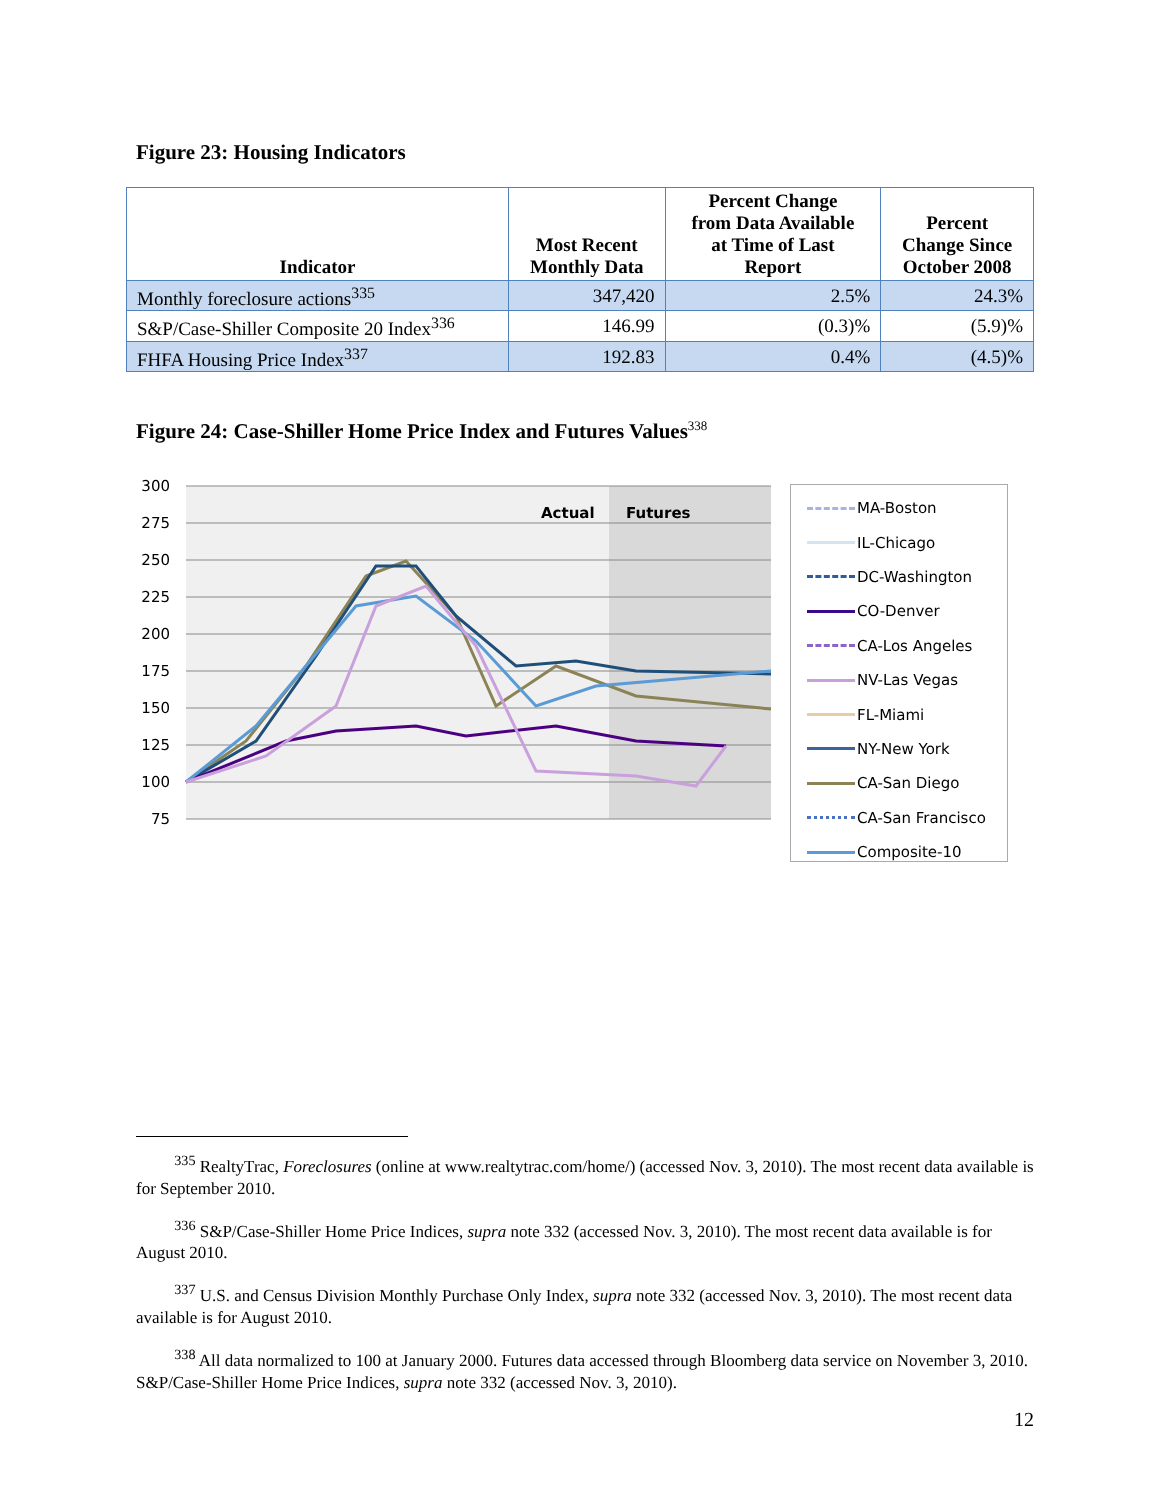Figure 23: Housing Indicators
| Indicator | Most Recent Monthly Data | Percent Change from Data Available at Time of Last Report | Percent Change Since October 2008 |
| --- | --- | --- | --- |
| Monthly foreclosure actions<sup>335</sup> | 347,420 | 2.5% | 24.3% |
| S&P/Case-Shiller Composite 20 Index<sup>336</sup> | 146.99 | (0.3)% | (5.9)% |
| FHFA Housing Price Index<sup>337</sup> | 192.83 | 0.4% | (4.5)% |
Figure 24: Case-Shiller Home Price Index and Futures Values<sup>338</sup>
300
275
250
225
200
175
150
125
100
75
Actual
Futures
MA-Boston
IL-Chicago
DC-Washington
CO-Denver
CA-Los Angeles
NV-Las Vegas
FL-Miami
NY-New York
CA-San Diego
CA-San Francisco
Composite-10
<sup>335</sup> RealtyTrac, Foreclosures (online at www.realtytrac.com/home/) (accessed Nov. 3, 2010). The most recent data available is for September 2010.
<sup>336</sup> S&P/Case-Shiller Home Price Indices, supra note 332 (accessed Nov. 3, 2010). The most recent data available is for August 2010.
<sup>337</sup> U.S. and Census Division Monthly Purchase Only Index, supra note 332 (accessed Nov. 3, 2010). The most recent data available is for August 2010.
<sup>338</sup> All data normalized to 100 at January 2000. Futures data accessed through Bloomberg data service on November 3, 2010. S&P/Case-Shiller Home Price Indices, supra note 332 (accessed Nov. 3, 2010).
12